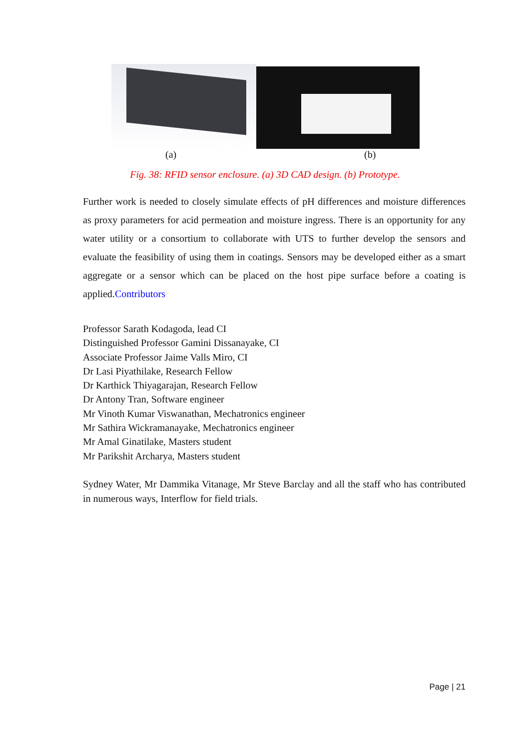(a) (b)
Fig. 38: RFID sensor enclosure. (a) 3D CAD design. (b) Prototype.
Further work is needed to closely simulate effects of pH differences and moisture differences as proxy parameters for acid permeation and moisture ingress. There is an opportunity for any water utility or a consortium to collaborate with UTS to further develop the sensors and evaluate the feasibility of using them in coatings. Sensors may be developed either as a smart aggregate or a sensor which can be placed on the host pipe surface before a coating is applied.Contributors
Professor Sarath Kodagoda, lead CI
Distinguished Professor Gamini Dissanayake, CI
Associate Professor Jaime Valls Miro, CI
Dr Lasi Piyathilake, Research Fellow
Dr Karthick Thiyagarajan, Research Fellow
Dr Antony Tran, Software engineer
Mr Vinoth Kumar Viswanathan, Mechatronics engineer
Mr Sathira Wickramanayake, Mechatronics engineer
Mr Amal Ginatilake, Masters student
Mr Parikshit Archarya, Masters student
Sydney Water, Mr Dammika Vitanage, Mr Steve Barclay and all the staff who has contributed in numerous ways, Interflow for field trials.
Page | 21